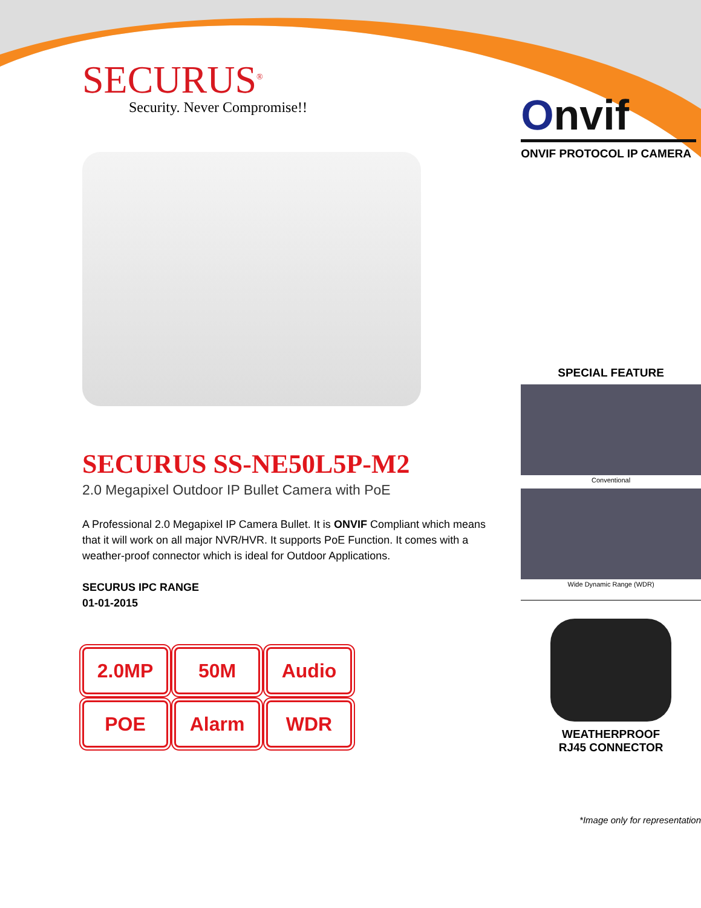SECURUS<sup>®</sup>
Security. Never Compromise!!
SECURUS SS-NE50L5P-M2
2.0 Megapixel Outdoor IP Bullet Camera with PoE
A Professional 2.0 Megapixel IP Camera Bullet. It is ONVIF Compliant which means that it will work on all major NVR/HVR. It supports PoE Function. It comes with a weather-proof connector which is ideal for Outdoor Applications.
SECURUS IPC RANGE
01-01-2015
2.0MP
50M
Audio
POE
Alarm
WDR
Onvif
ONVIF PROTOCOL IP CAMERA
SPECIAL FEATURE
Conventional
Wide Dynamic Range (WDR)
WEATHERPROOF
RJ45 CONNECTOR
*Image only for representation